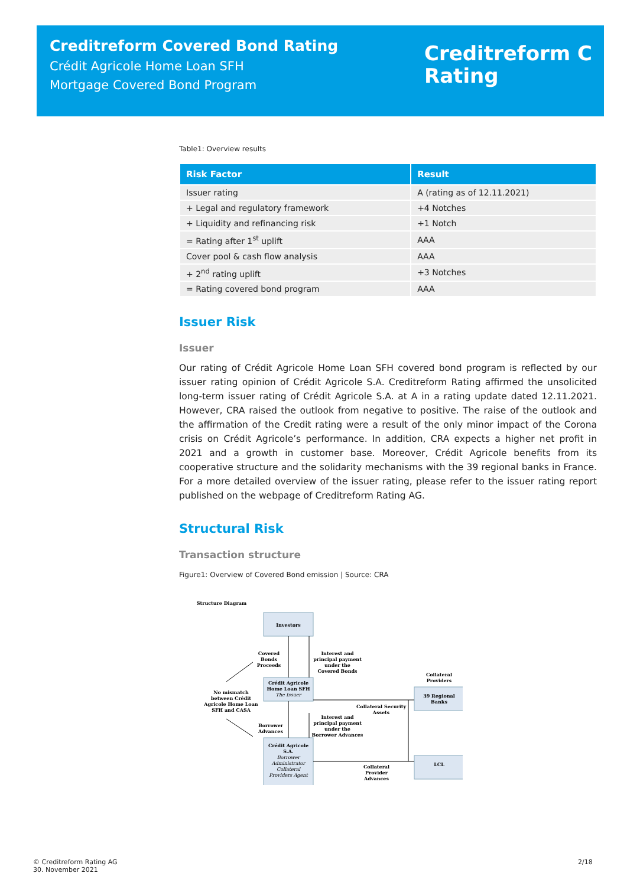Creditreform Covered Bond Rating
Crédit Agricole Home Loan SFH
Mortgage Covered Bond Program
Creditreform C
Rating
Table1: Overview results
| Risk Factor | Result |
| --- | --- |
| Issuer rating | A (rating as of 12.11.2021) |
| + Legal and regulatory framework | +4 Notches |
| + Liquidity and refinancing risk | +1 Notch |
| = Rating after 1<sup>st</sup> uplift | AAA |
| Cover pool & cash flow analysis | AAA |
| + 2<sup>nd</sup> rating uplift | +3 Notches |
| = Rating covered bond program | AAA |
Issuer Risk
Issuer
Our rating of Crédit Agricole Home Loan SFH covered bond program is reflected by our issuer rating opinion of Crédit Agricole S.A. Creditreform Rating affirmed the unsolicited long-term issuer rating of Crédit Agricole S.A. at A in a rating update dated 12.11.2021. However, CRA raised the outlook from negative to positive. The raise of the outlook and the affirmation of the Credit rating were a result of the only minor impact of the Corona crisis on Crédit Agricole’s performance. In addition, CRA expects a higher net profit in 2021 and a growth in customer base. Moreover, Crédit Agricole benefits from its cooperative structure and the solidarity mechanisms with the 39 regional banks in France. For a more detailed overview of the issuer rating, please refer to the issuer rating report published on the webpage of Creditreform Rating AG.
Structural Risk
Transaction structure
Figure1: Overview of Covered Bond emission | Source: CRA
Structure Diagram
Investors
Crédit Agricole
Home Loan SFH
The Issuer
Crédit Agricole
S.A.
Borrower
Administrator
Collateral
Providers Agent
39 Regional
Banks
LCL
Collateral
Providers
Covered
Bonds
Proceeds
Interest and
principal payment
under the
Covered Bonds
No mismatch
between Crédit
Agricole Home Loan
SFH and CASA
Collateral Security
Assets
Borrower
Advances
Interest and
principal payment
under the
Borrower Advances
Collateral
Provider
Advances
© Creditreform Rating AG
30. November 2021
2/18